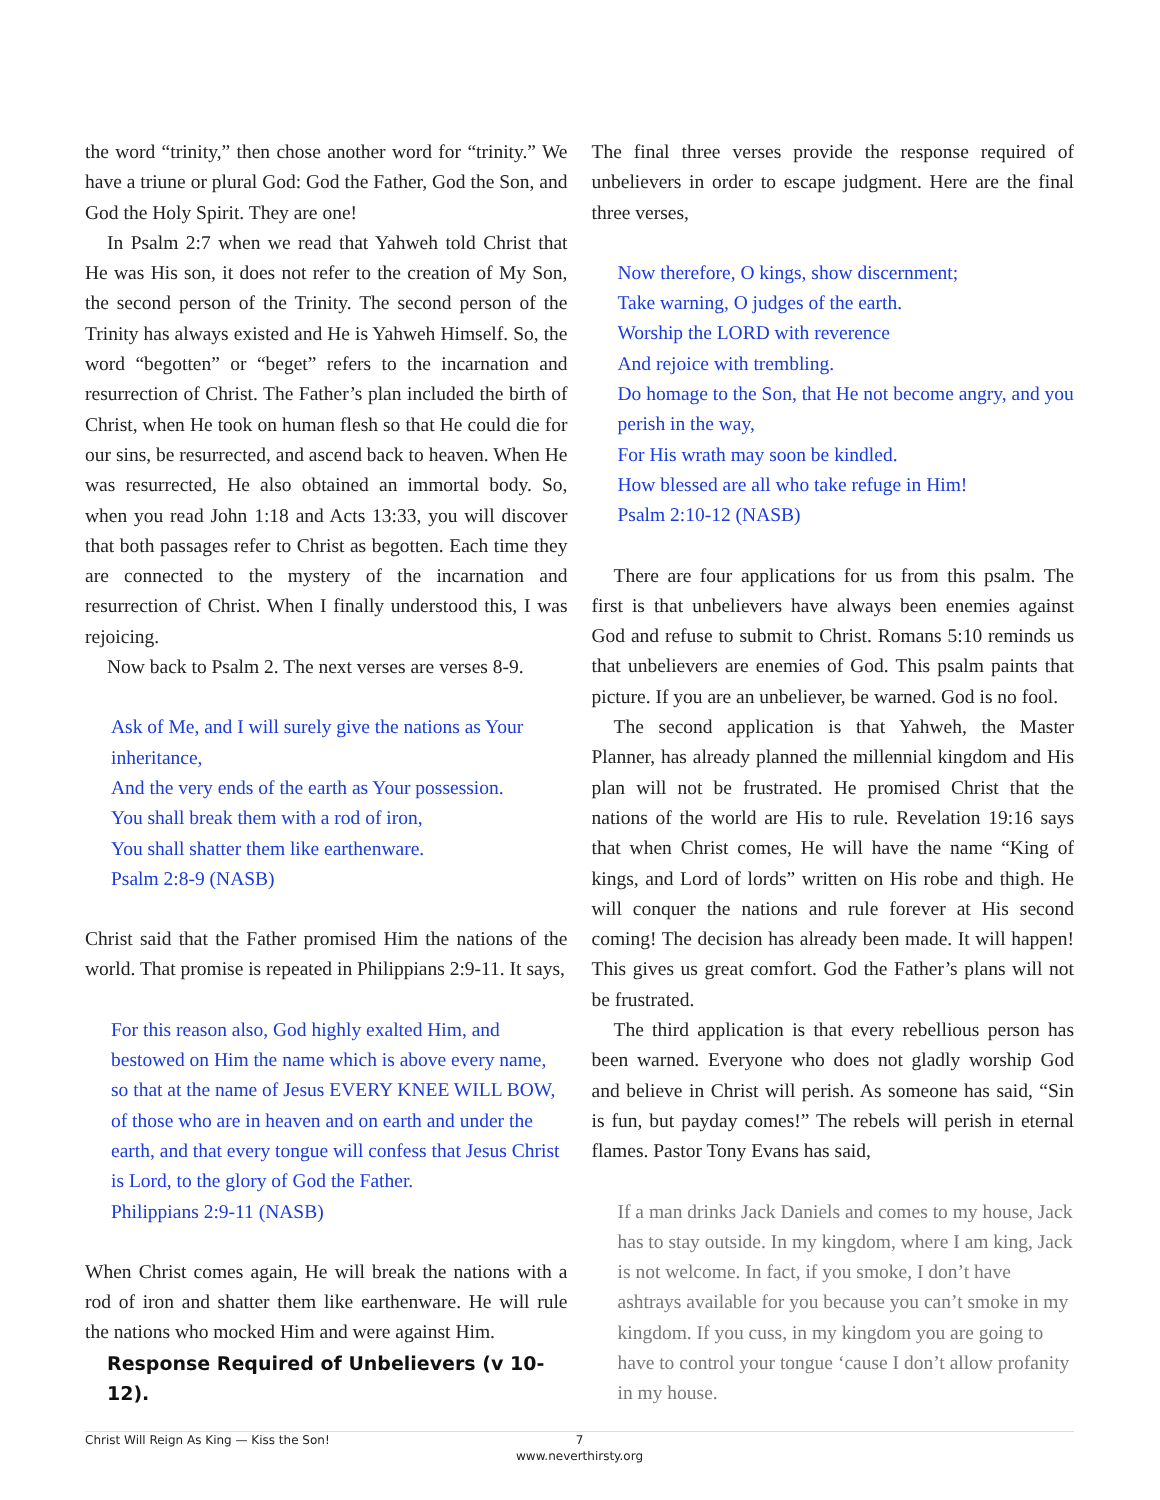the word “trinity,” then chose another word for “trinity.” We have a triune or plural God: God the Father, God the Son, and God the Holy Spirit. They are one!
In Psalm 2:7 when we read that Yahweh told Christ that He was His son, it does not refer to the creation of My Son, the second person of the Trinity. The second person of the Trinity has always existed and He is Yahweh Himself. So, the word “begotten” or “beget” refers to the incarnation and resurrection of Christ. The Father’s plan included the birth of Christ, when He took on human flesh so that He could die for our sins, be resurrected, and ascend back to heaven. When He was resurrected, He also obtained an immortal body. So, when you read John 1:18 and Acts 13:33, you will discover that both passages refer to Christ as begotten. Each time they are connected to the mystery of the incarnation and resurrection of Christ. When I finally understood this, I was rejoicing.
Now back to Psalm 2. The next verses are verses 8-9.
Ask of Me, and I will surely give the nations as Your inheritance,
And the very ends of the earth as Your possession.
You shall break them with a rod of iron,
You shall shatter them like earthenware.
Psalm 2:8-9 (NASB)
Christ said that the Father promised Him the nations of the world. That promise is repeated in Philippians 2:9-11. It says,
For this reason also, God highly exalted Him, and bestowed on Him the name which is above every name, so that at the name of Jesus EVERY KNEE WILL BOW, of those who are in heaven and on earth and under the earth, and that every tongue will confess that Jesus Christ is Lord, to the glory of God the Father.
Philippians 2:9-11 (NASB)
When Christ comes again, He will break the nations with a rod of iron and shatter them like earthenware. He will rule the nations who mocked Him and were against Him.
Response Required of Unbelievers (v 10-12).
The final three verses provide the response required of unbelievers in order to escape judgment. Here are the final three verses,
Now therefore, O kings, show discernment;
Take warning, O judges of the earth.
Worship the LORD with reverence
And rejoice with trembling.
Do homage to the Son, that He not become angry, and you perish in the way,
For His wrath may soon be kindled.
How blessed are all who take refuge in Him!
Psalm 2:10-12 (NASB)
There are four applications for us from this psalm. The first is that unbelievers have always been enemies against God and refuse to submit to Christ. Romans 5:10 reminds us that unbelievers are enemies of God. This psalm paints that picture. If you are an unbeliever, be warned. God is no fool.
The second application is that Yahweh, the Master Planner, has already planned the millennial kingdom and His plan will not be frustrated. He promised Christ that the nations of the world are His to rule. Revelation 19:16 says that when Christ comes, He will have the name “King of kings, and Lord of lords” written on His robe and thigh. He will conquer the nations and rule forever at His second coming! The decision has already been made. It will happen! This gives us great comfort. God the Father’s plans will not be frustrated.
The third application is that every rebellious person has been warned. Everyone who does not gladly worship God and believe in Christ will perish. As someone has said, “Sin is fun, but payday comes!” The rebels will perish in eternal flames. Pastor Tony Evans has said,
If a man drinks Jack Daniels and comes to my house, Jack has to stay outside. In my kingdom, where I am king, Jack is not welcome. In fact, if you smoke, I don’t have ashtrays available for you because you can’t smoke in my kingdom. If you cuss, in my kingdom you are going to have to control your tongue ‘cause I don’t allow profanity in my house.
Christ Will Reign As King — Kiss the Son!
7
www.neverthirsty.org